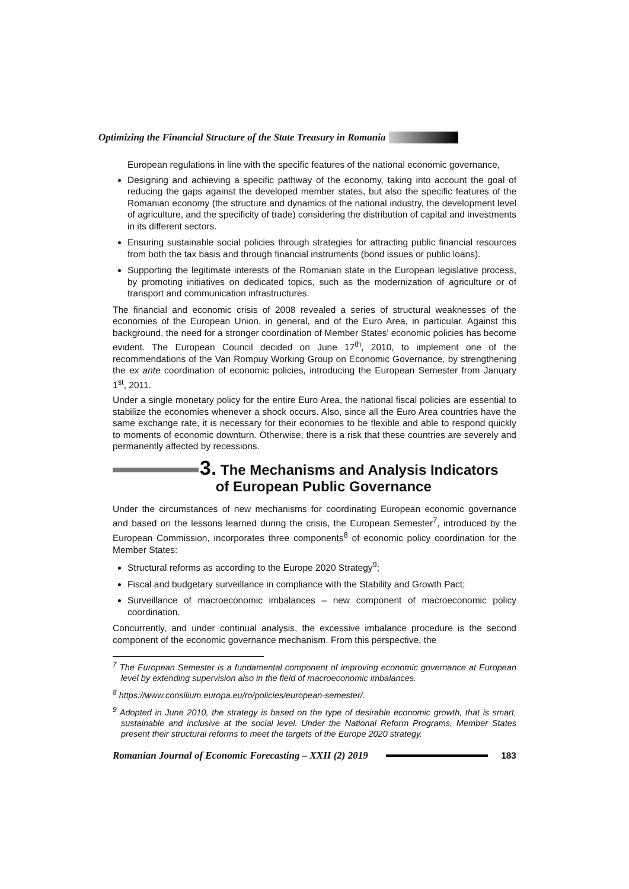Optimizing the Financial Structure of the State Treasury in Romania
European regulations in line with the specific features of the national economic governance,
Designing and achieving a specific pathway of the economy, taking into account the goal of reducing the gaps against the developed member states, but also the specific features of the Romanian economy (the structure and dynamics of the national industry, the development level of agriculture, and the specificity of trade) considering the distribution of capital and investments in its different sectors.
Ensuring sustainable social policies through strategies for attracting public financial resources from both the tax basis and through financial instruments (bond issues or public loans).
Supporting the legitimate interests of the Romanian state in the European legislative process, by promoting initiatives on dedicated topics, such as the modernization of agriculture or of transport and communication infrastructures.
The financial and economic crisis of 2008 revealed a series of structural weaknesses of the economies of the European Union, in general, and of the Euro Area, in particular. Against this background, the need for a stronger coordination of Member States' economic policies has become evident. The European Council decided on June 17<sup>th</sup>, 2010, to implement one of the recommendations of the Van Rompuy Working Group on Economic Governance, by strengthening the ex ante coordination of economic policies, introducing the European Semester from January 1<sup>st</sup>, 2011.
Under a single monetary policy for the entire Euro Area, the national fiscal policies are essential to stabilize the economies whenever a shock occurs. Also, since all the Euro Area countries have the same exchange rate, it is necessary for their economies to be flexible and able to respond quickly to moments of economic downturn. Otherwise, there is a risk that these countries are severely and permanently affected by recessions.
3. The Mechanisms and Analysis Indicators
of European Public Governance
Under the circumstances of new mechanisms for coordinating European economic governance and based on the lessons learned during the crisis, the European Semester<sup>7</sup>, introduced by the European Commission, incorporates three components<sup>8</sup> of economic policy coordination for the Member States:
Structural reforms as according to the Europe 2020 Strategy<sup>9</sup>;
Fiscal and budgetary surveillance in compliance with the Stability and Growth Pact;
Surveillance of macroeconomic imbalances – new component of macroeconomic policy coordination.
Concurrently, and under continual analysis, the excessive imbalance procedure is the second component of the economic governance mechanism. From this perspective, the
<sup>7</sup> The European Semester is a fundamental component of improving economic governance at European level by extending supervision also in the field of macroeconomic imbalances.
<sup>8</sup> https://www.consilium.europa.eu/ro/policies/european-semester/.
<sup>9</sup> Adopted in June 2010, the strategy is based on the type of desirable economic growth, that is smart, sustainable and inclusive at the social level. Under the National Reform Programs, Member States present their structural reforms to meet the targets of the Europe 2020 strategy.
Romanian Journal of Economic Forecasting – XXII (2) 2019 183